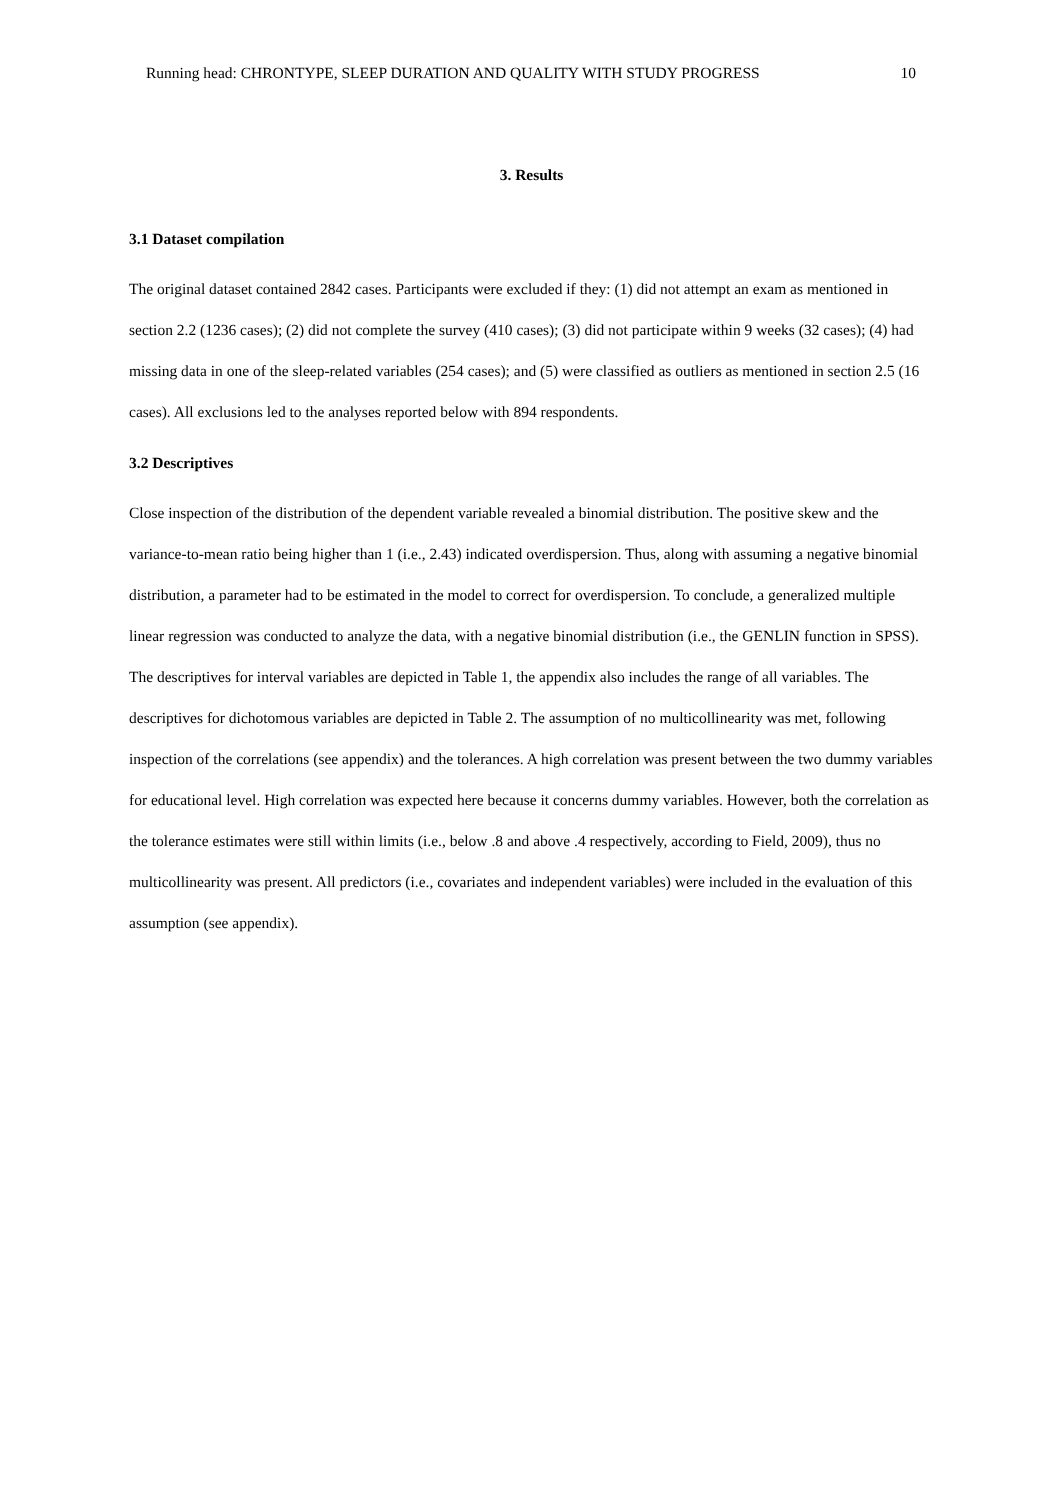Running head: CHRONTYPE, SLEEP DURATION AND QUALITY WITH STUDY PROGRESS 10
3. Results
3.1 Dataset compilation
The original dataset contained 2842 cases. Participants were excluded if they: (1) did not attempt an exam as mentioned in section 2.2 (1236 cases); (2) did not complete the survey (410 cases); (3) did not participate within 9 weeks (32 cases); (4) had missing data in one of the sleep-related variables (254 cases); and (5) were classified as outliers as mentioned in section 2.5 (16 cases). All exclusions led to the analyses reported below with 894 respondents.
3.2 Descriptives
Close inspection of the distribution of the dependent variable revealed a binomial distribution. The positive skew and the variance-to-mean ratio being higher than 1 (i.e., 2.43) indicated overdispersion. Thus, along with assuming a negative binomial distribution, a parameter had to be estimated in the model to correct for overdispersion. To conclude, a generalized multiple linear regression was conducted to analyze the data, with a negative binomial distribution (i.e., the GENLIN function in SPSS).
The descriptives for interval variables are depicted in Table 1, the appendix also includes the range of all variables. The descriptives for dichotomous variables are depicted in Table 2. The assumption of no multicollinearity was met, following inspection of the correlations (see appendix) and the tolerances. A high correlation was present between the two dummy variables for educational level. High correlation was expected here because it concerns dummy variables. However, both the correlation as the tolerance estimates were still within limits (i.e., below .8 and above .4 respectively, according to Field, 2009), thus no multicollinearity was present. All predictors (i.e., covariates and independent variables) were included in the evaluation of this assumption (see appendix).